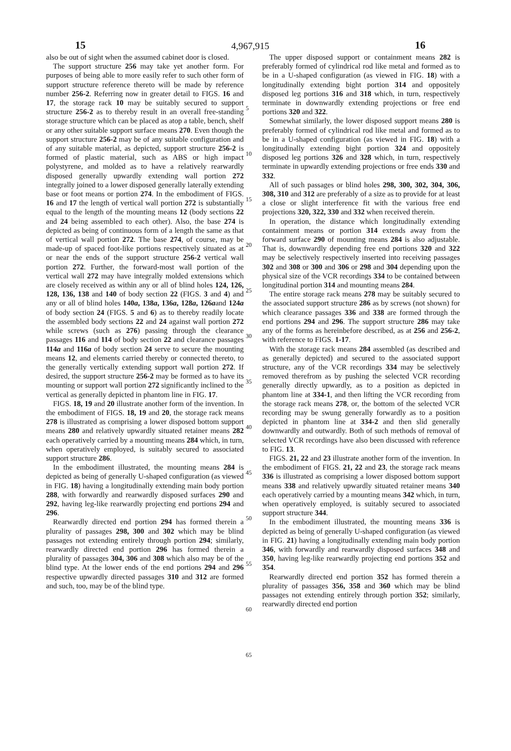15 4,967,915 16
also be out of sight when the assumed cabinet door is closed.
The support structure 256 may take yet another form. For purposes of being able to more easily refer to such other form of support structure reference thereto will be made by reference number 256-2. Referring now in greater detail to FIGS. 16 and 17, the storage rack 10 may be suitably secured to support structure 256-2 as to thereby result in an overall free-standing storage structure which can be placed as atop a table, bench, shelf or any other suitable support surface means 270. Even though the support structure 256-2 may be of any suitable configuration and of any suitable material, as depicted, support structure 256-2 is formed of plastic material, such as ABS or high impact polystyrene, and molded as to have a relatively rearwardly disposed generally upwardly extending wall portion 272 integrally joined to a lower disposed generally laterally extending base or foot means or portion 274. In the embodiment of FIGS. 16 and 17 the length of vertical wall portion 272 is substantially equal to the length of the mounting means 12 (body sections 22 and 24 being assembled to each other). Also, the base 274 is depicted as being of continuous form of a length the same as that of vertical wall portion 272. The base 274, of course, may be made-up of spaced foot-like portions respectively situated as at or near the ends of the support structure 256-2 vertical wall portion 272. Further, the forward-most wall portion of the vertical wall 272 may have integrally molded extensions which are closely received as within any or all of blind holes 124, 126, 128, 136, 138 and 140 of body section 22 (FIGS. 3 and 4) and any or all of blind holes 140a, 138a, 136a, 128a, 126aand 124a of body section 24 (FIGS. 5 and 6) as to thereby readily locate the assembled body sections 22 and 24 against wall portion 272 while screws (such as 276) passing through the clearance passages 116 and 114 of body section 22 and clearance passages 114a and 116a of body section 24 serve to secure the mounting means 12, and elements carried thereby or connected thereto, to the generally vertically extending support wall portion 272. If desired, the support structure 256-2 may be formed as to have its mounting or support wall portion 272 significantly inclined to the vertical as generally depicted in phantom line in FIG. 17.
FIGS. 18, 19 and 20 illustrate another form of the invention. In the embodiment of FIGS. 18, 19 and 20, the storage rack means 278 is illustrated as comprising a lower disposed bottom support means 280 and relatively upwardly situated retainer means 282 each operatively carried by a mounting means 284 which, in turn, when operatively employed, is suitably secured to associated support structure 286.
In the embodiment illustrated, the mounting means 284 is depicted as being of generally U-shaped configuration (as viewed in FIG. 18) having a longitudinally extending main body portion 288, with forwardly and rearwardly disposed surfaces 290 and 292, having leg-like rearwardly projecting end portions 294 and 296.
Rearwardly directed end portion 294 has formed therein a plurality of passages 298, 300 and 302 which may be blind passages not extending entirely through portion 294; similarly, rearwardly directed end portion 296 has formed therein a plurality of passages 304, 306 and 308 which also may be of the blind type. At the lower ends of the end portions 294 and 296 respective upwardly directed passages 310 and 312 are formed and such, too, may be of the blind type.
5
10
15
20
25
30
35
40
45
50
55
60
65
The upper disposed support or containment means 282 is preferably formed of cylindrical rod like metal and formed as to be in a U-shaped configuration (as viewed in FIG. 18) with a longitudinally extending bight portion 314 and oppositely disposed leg portions 316 and 318 which, in turn, respectively terminate in downwardly extending projections or free end portions 320 and 322.
Somewhat similarly, the lower disposed support means 280 is preferably formed of cylindrical rod like metal and formed as to be in a U-shaped configuration (as viewed in FIG. 18) with a longitudinally extending bight portion 324 and oppositely disposed leg portions 326 and 328 which, in turn, respectively terminate in upwardly extending projections or free ends 330 and 332.
All of such passages or blind holes 298, 300, 302, 304, 306, 308, 310 and 312 are preferably of a size as to provide for at least a close or slight interference fit with the various free end projections 320, 322, 330 and 332 when received therein.
In operation, the distance which longitudinally extending containment means or portion 314 extends away from the forward surface 290 of mounting means 284 is also adjustable. That is, downwardly depending free end portions 320 and 322 may be selectively respectively inserted into receiving passages 302 and 308 or 300 and 306 or 298 and 304 depending upon the physical size of the VCR recordings 334 to be contained between longitudinal portion 314 and mounting means 284.
The entire storage rack means 278 may be suitably secured to the associated support structure 286 as by screws (not shown) for which clearance passages 336 and 338 are formed through the end portions 294 and 296. The support structure 286 may take any of the forms as hereinbefore described, as at 256 and 256-2, with reference to FIGS. 1-17.
With the storage rack means 284 assembled (as described and as generally depicted) and secured to the associated support structure, any of the VCR recordings 334 may be selectively removed therefrom as by pushing the selected VCR recording generally directly upwardly, as to a position as depicted in phantom line at 334-1, and then lifting the VCR recording from the storage rack means 278, or, the bottom of the selected VCR recording may be swung generally forwardly as to a position depicted in phantom line at 334-2 and then slid generally downwardly and outwardly. Both of such methods of removal of selected VCR recordings have also been discussed with reference to FIG. 13.
FIGS. 21, 22 and 23 illustrate another form of the invention. In the embodiment of FIGS. 21, 22 and 23, the storage rack means 336 is illustrated as comprising a lower disposed bottom support means 338 and relatively upwardly situated retainer means 340 each operatively carried by a mounting means 342 which, in turn, when operatively employed, is suitably secured to associated support structure 344.
In the embodiment illustrated, the mounting means 336 is depicted as being of generally U-shaped configuration (as viewed in FIG. 21) having a longitudinally extending main body portion 346, with forwardly and rearwardly disposed surfaces 348 and 350, having leg-like rearwardly projecting end portions 352 and 354.
Rearwardly directed end portion 352 has formed therein a plurality of passages 356, 358 and 360 which may be blind passages not extending entirely through portion 352; similarly, rearwardly directed end portion